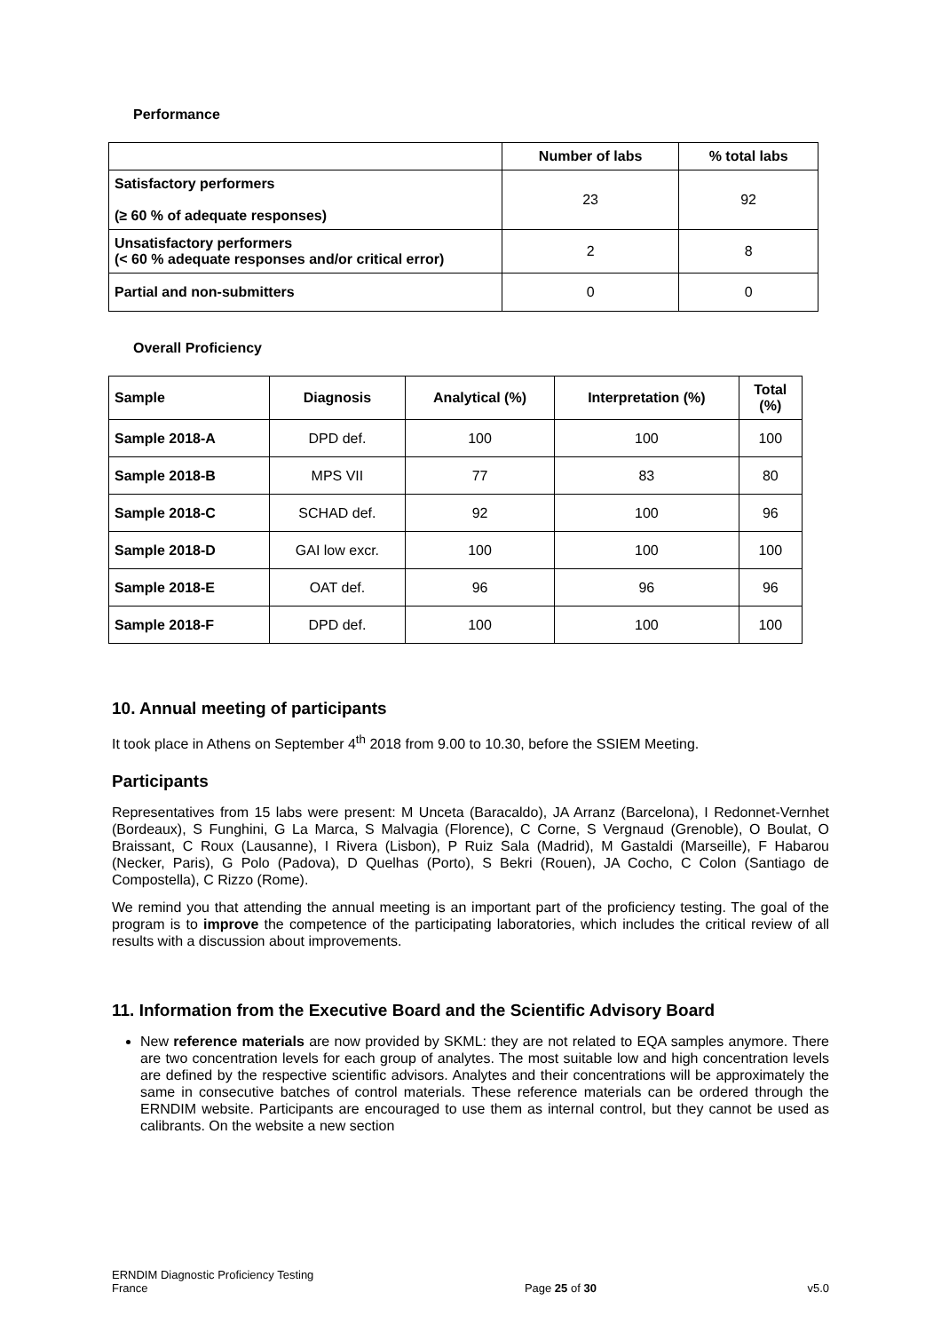Performance
| | Number of labs | % total labs |
| --- | --- | --- |
| Satisfactory performers (≥ 60 % of adequate responses) | 23 | 92 |
| Unsatisfactory performers (< 60 % adequate responses and/or critical error) | 2 | 8 |
| Partial and non-submitters | 0 | 0 |
Overall Proficiency
| Sample | Diagnosis | Analytical (%) | Interpretation (%) | Total (%) |
| --- | --- | --- | --- | --- |
| Sample 2018-A | DPD def. | 100 | 100 | 100 |
| Sample 2018-B | MPS VII | 77 | 83 | 80 |
| Sample 2018-C | SCHAD def. | 92 | 100 | 96 |
| Sample 2018-D | GAI low excr. | 100 | 100 | 100 |
| Sample 2018-E | OAT def. | 96 | 96 | 96 |
| Sample 2018-F | DPD def. | 100 | 100 | 100 |
10. Annual meeting of participants
It took place in Athens on September 4<sup>th</sup> 2018 from 9.00 to 10.30, before the SSIEM Meeting.
Participants
Representatives from 15 labs were present: M Unceta (Baracaldo), JA Arranz (Barcelona), I Redonnet-Vernhet (Bordeaux), S Funghini, G La Marca, S Malvagia (Florence), C Corne, S Vergnaud (Grenoble), O Boulat, O Braissant, C Roux (Lausanne), I Rivera (Lisbon), P Ruiz Sala (Madrid), M Gastaldi (Marseille), F Habarou (Necker, Paris), G Polo (Padova), D Quelhas (Porto), S Bekri (Rouen), JA Cocho, C Colon (Santiago de Compostella), C Rizzo (Rome).
We remind you that attending the annual meeting is an important part of the proficiency testing. The goal of the program is to improve the competence of the participating laboratories, which includes the critical review of all results with a discussion about improvements.
11. Information from the Executive Board and the Scientific Advisory Board
New reference materials are now provided by SKML: they are not related to EQA samples anymore. There are two concentration levels for each group of analytes. The most suitable low and high concentration levels are defined by the respective scientific advisors. Analytes and their concentrations will be approximately the same in consecutive batches of control materials. These reference materials can be ordered through the ERNDIM website. Participants are encouraged to use them as internal control, but they cannot be used as calibrants. On the website a new section
ERNDIM Diagnostic Proficiency Testing
France
Page 25 of 30
v5.0